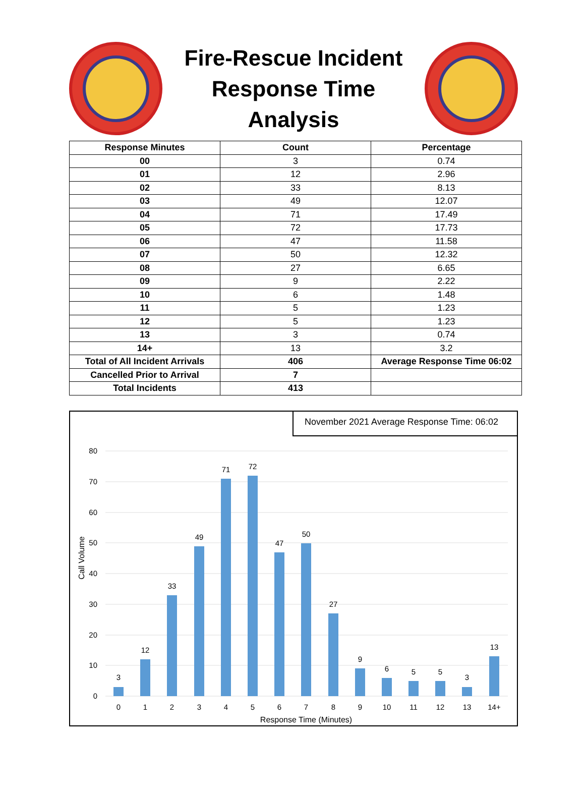Fire-Rescue Incident
Response Time
Analysis
| Response Minutes | Count | Percentage |
| --- | --- | --- |
| 00 | 3 | 0.74 |
| 01 | 12 | 2.96 |
| 02 | 33 | 8.13 |
| 03 | 49 | 12.07 |
| 04 | 71 | 17.49 |
| 05 | 72 | 17.73 |
| 06 | 47 | 11.58 |
| 07 | 50 | 12.32 |
| 08 | 27 | 6.65 |
| 09 | 9 | 2.22 |
| 10 | 6 | 1.48 |
| 11 | 5 | 1.23 |
| 12 | 5 | 1.23 |
| 13 | 3 | 0.74 |
| 14+ | 13 | 3.2 |
| Total of All Incident Arrivals | 406 | Average Response Time 06:02 |
| Cancelled Prior to Arrival | 7 | |
| Total Incidents | 413 | |
November 2021 Average Response Time: 06:02
0
10
20
30
40
50
60
70
80
Call Volume
3
12
33
49
71
72
47
50
27
9
6
5
5
3
13
0
1
2
3
4
5
6
7
8
9
10
11
12
13
14+
Response Time (Minutes)